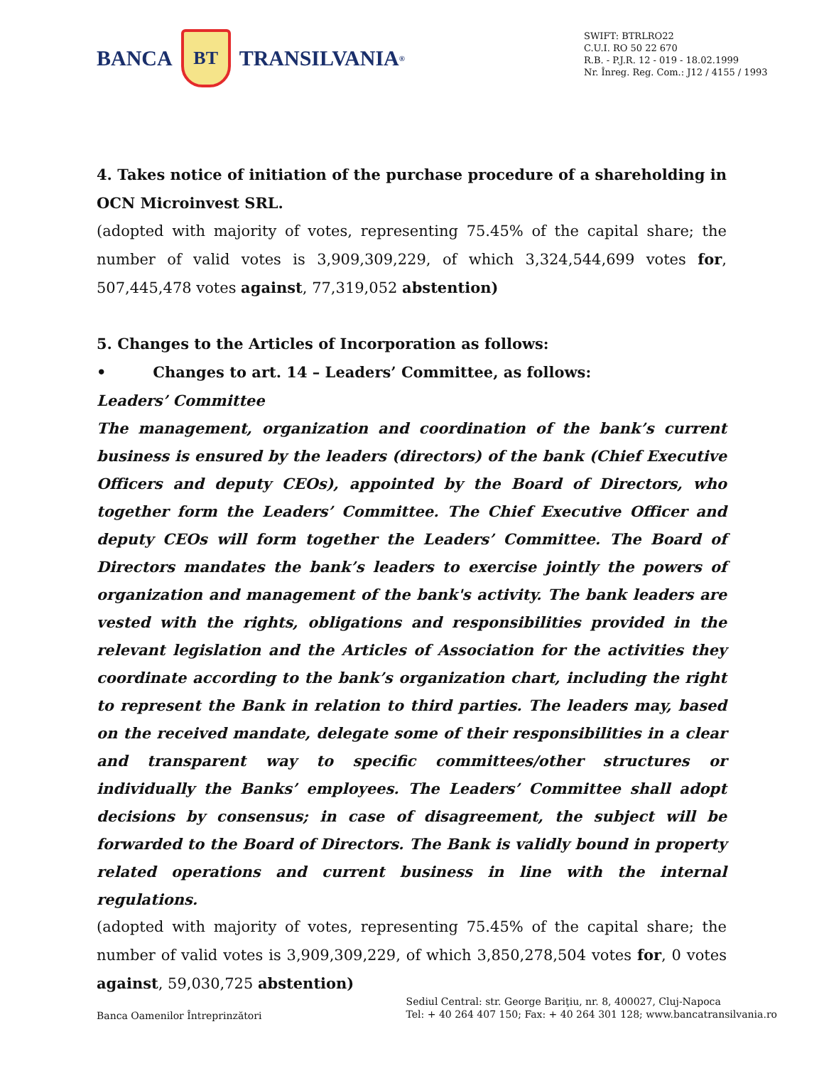BANCA
BT
TRANSILVANIA<sup>®</sup>
SWIFT: BTRLRO22
C.U.I. RO 50 22 670
R.B. - P.J.R. 12 - 019 - 18.02.1999
Nr. Înreg. Reg. Com.: J12 / 4155 / 1993
4. Takes notice of initiation of the purchase procedure of a shareholding in OCN Microinvest SRL.
(adopted with majority of votes, representing 75.45% of the capital share; the number of valid votes is 3,909,309,229, of which 3,324,544,699 votes for, 507,445,478 votes against, 77,319,052 abstention)
5. Changes to the Articles of Incorporation as follows:
• Changes to art. 14 – Leaders’ Committee, as follows:
Leaders’ Committee
The management, organization and coordination of the bank’s current business is ensured by the leaders (directors) of the bank (Chief Executive Officers and deputy CEOs), appointed by the Board of Directors, who together form the Leaders’ Committee. The Chief Executive Officer and deputy CEOs will form together the Leaders’ Committee. The Board of Directors mandates the bank’s leaders to exercise jointly the powers of organization and management of the bank's activity. The bank leaders are vested with the rights, obligations and responsibilities provided in the relevant legislation and the Articles of Association for the activities they coordinate according to the bank’s organization chart, including the right to represent the Bank in relation to third parties. The leaders may, based on the received mandate, delegate some of their responsibilities in a clear and transparent way to specific committees/other structures or individually the Banks’ employees. The Leaders’ Committee shall adopt decisions by consensus; in case of disagreement, the subject will be forwarded to the Board of Directors. The Bank is validly bound in property related operations and current business in line with the internal regulations.
(adopted with majority of votes, representing 75.45% of the capital share; the number of valid votes is 3,909,309,229, of which 3,850,278,504 votes for, 0 votes against, 59,030,725 abstention)
Banca Oamenilor Întreprinzători
Sediul Central: str. George Bariţiu, nr. 8, 400027, Cluj-Napoca
Tel: + 40 264 407 150; Fax: + 40 264 301 128; www.bancatransilvania.ro